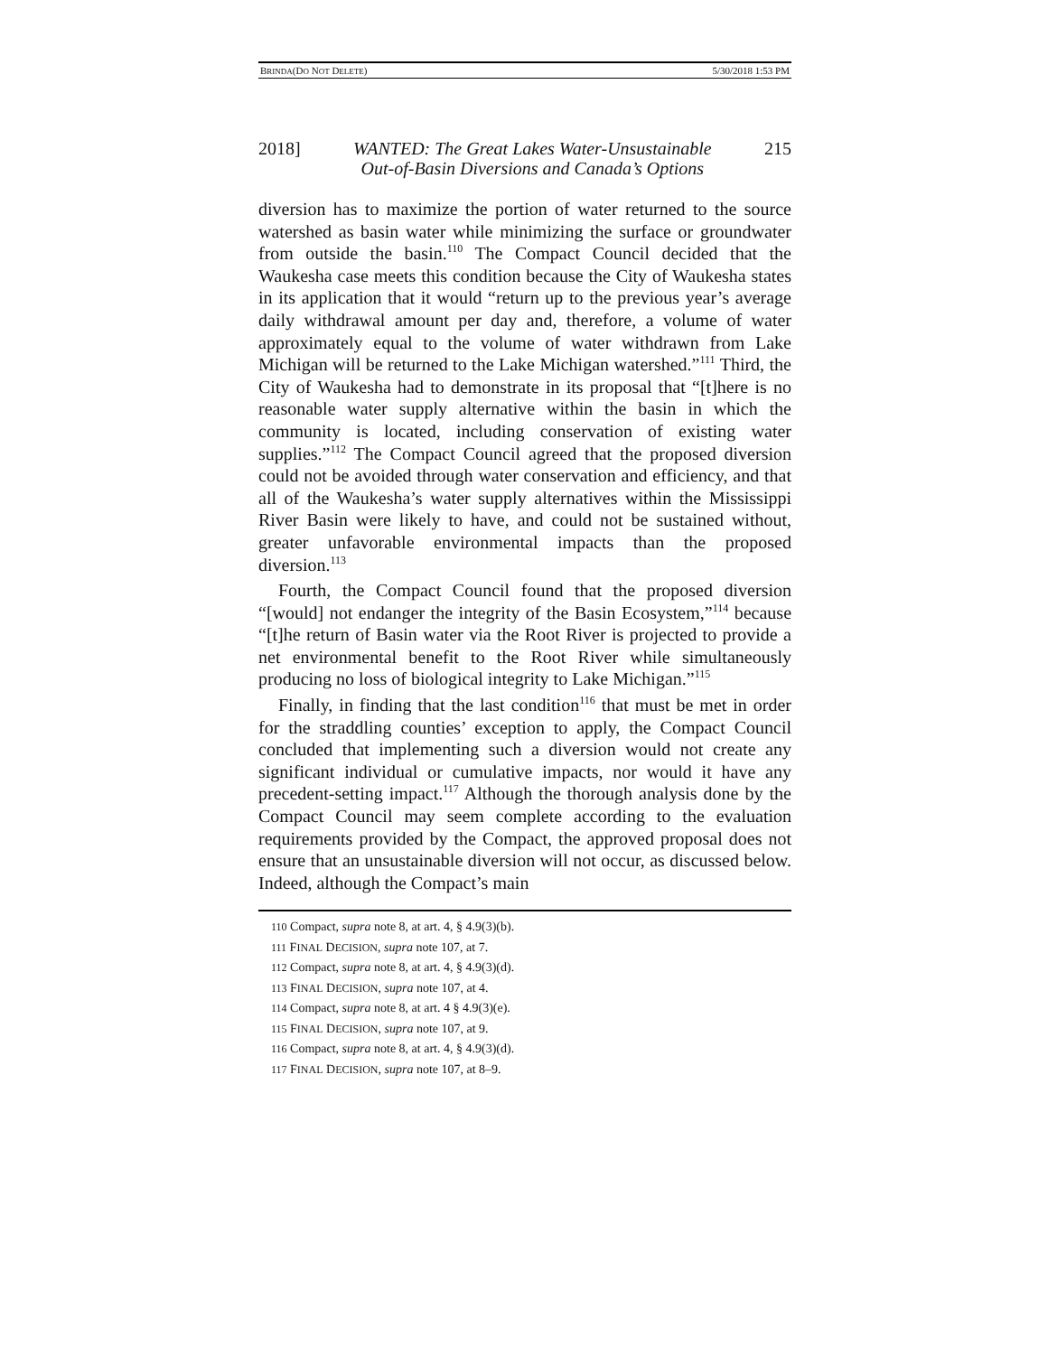BRINDA(DO NOT DELETE) 5/30/2018 1:53 PM
2018] WANTED: The Great Lakes Water-Unsustainable
Out-of-Basin Diversions and Canada’s Options 215
diversion has to maximize the portion of water returned to the source watershed as basin water while minimizing the surface or groundwater from outside the basin.<sup>110</sup> The Compact Council decided that the Waukesha case meets this condition because the City of Waukesha states in its application that it would “return up to the previous year’s average daily withdrawal amount per day and, therefore, a volume of water approximately equal to the volume of water withdrawn from Lake Michigan will be returned to the Lake Michigan watershed.”<sup>111</sup> Third, the City of Waukesha had to demonstrate in its proposal that “[t]here is no reasonable water supply alternative within the basin in which the community is located, including conservation of existing water supplies.”<sup>112</sup> The Compact Council agreed that the proposed diversion could not be avoided through water conservation and efficiency, and that all of the Waukesha’s water supply alternatives within the Mississippi River Basin were likely to have, and could not be sustained without, greater unfavorable environmental impacts than the proposed diversion.<sup>113</sup>
Fourth, the Compact Council found that the proposed diversion “[would] not endanger the integrity of the Basin Ecosystem,”<sup>114</sup> because “[t]he return of Basin water via the Root River is projected to provide a net environmental benefit to the Root River while simultaneously producing no loss of biological integrity to Lake Michigan.”<sup>115</sup>
Finally, in finding that the last condition<sup>116</sup> that must be met in order for the straddling counties’ exception to apply, the Compact Council concluded that implementing such a diversion would not create any significant individual or cumulative impacts, nor would it have any precedent-setting impact.<sup>117</sup> Although the thorough analysis done by the Compact Council may seem complete according to the evaluation requirements provided by the Compact, the approved proposal does not ensure that an unsustainable diversion will not occur, as discussed below. Indeed, although the Compact’s main
110 Compact, supra note 8, at art. 4, § 4.9(3)(b).
111 FINAL DECISION, supra note 107, at 7.
112 Compact, supra note 8, at art. 4, § 4.9(3)(d).
113 FINAL DECISION, supra note 107, at 4.
114 Compact, supra note 8, at art. 4 § 4.9(3)(e).
115 FINAL DECISION, supra note 107, at 9.
116 Compact, supra note 8, at art. 4, § 4.9(3)(d).
117 FINAL DECISION, supra note 107, at 8–9.